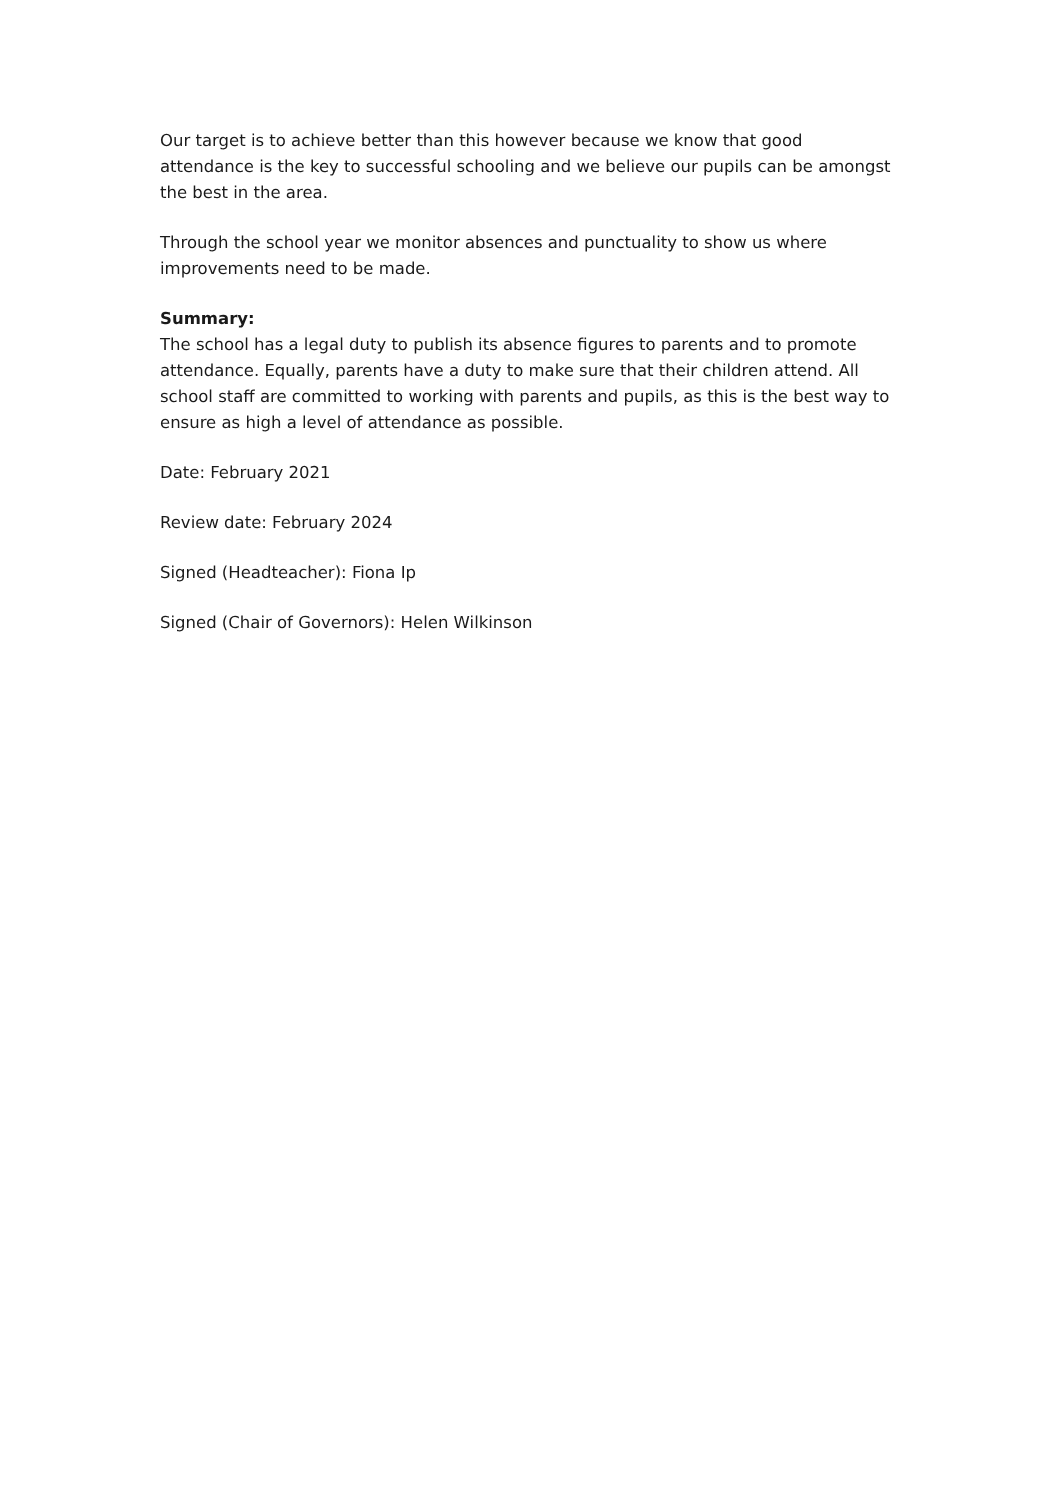Our target is to achieve better than this however because we know that good attendance is the key to successful schooling and we believe our pupils can be amongst the best in the area.
Through the school year we monitor absences and punctuality to show us where improvements need to be made.
Summary:
The school has a legal duty to publish its absence figures to parents and to promote attendance. Equally, parents have a duty to make sure that their children attend. All school staff are committed to working with parents and pupils, as this is the best way to ensure as high a level of attendance as possible.
Date: February 2021
Review date: February 2024
Signed (Headteacher): Fiona Ip
Signed (Chair of Governors): Helen Wilkinson